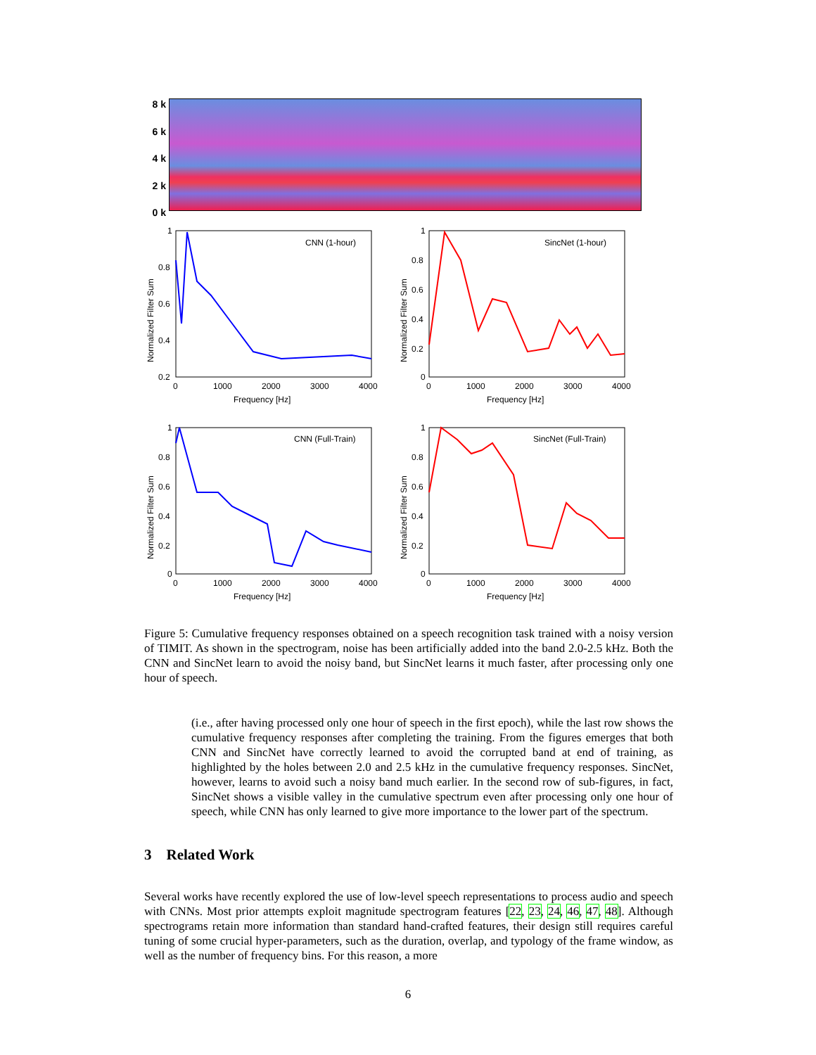8 k
6 k
4 k
2 k
0 k
CNN (1-hour)
1
0.8
0.6
0.4
0.2
0
1000
2000
3000
4000
Frequency [Hz]
Normalized Filter Sum
SincNet (1-hour)
1
0.8
0.6
0.4
0.2
0
0
1000
2000
3000
4000
Frequency [Hz]
Normalized Filter Sum
CNN (Full-Train)
1
0.8
0.6
0.4
0.2
0
0
1000
2000
3000
4000
Frequency [Hz]
Normalized Filter Sum
SincNet (Full-Train)
1
0.8
0.6
0.4
0.2
0
0
1000
2000
3000
4000
Frequency [Hz]
Normalized Filter Sum
Figure 5: Cumulative frequency responses obtained on a speech recognition task trained with a noisy version of TIMIT. As shown in the spectrogram, noise has been artificially added into the band 2.0-2.5 kHz. Both the CNN and SincNet learn to avoid the noisy band, but SincNet learns it much faster, after processing only one hour of speech.
(i.e., after having processed only one hour of speech in the first epoch), while the last row shows the cumulative frequency responses after completing the training. From the figures emerges that both CNN and SincNet have correctly learned to avoid the corrupted band at end of training, as highlighted by the holes between 2.0 and 2.5 kHz in the cumulative frequency responses. SincNet, however, learns to avoid such a noisy band much earlier. In the second row of sub-figures, in fact, SincNet shows a visible valley in the cumulative spectrum even after processing only one hour of speech, while CNN has only learned to give more importance to the lower part of the spectrum.
3 Related Work
Several works have recently explored the use of low-level speech representations to process audio and speech with CNNs. Most prior attempts exploit magnitude spectrogram features [22, 23, 24, 46, 47, 48]. Although spectrograms retain more information than standard hand-crafted features, their design still requires careful tuning of some crucial hyper-parameters, such as the duration, overlap, and typology of the frame window, as well as the number of frequency bins. For this reason, a more
6